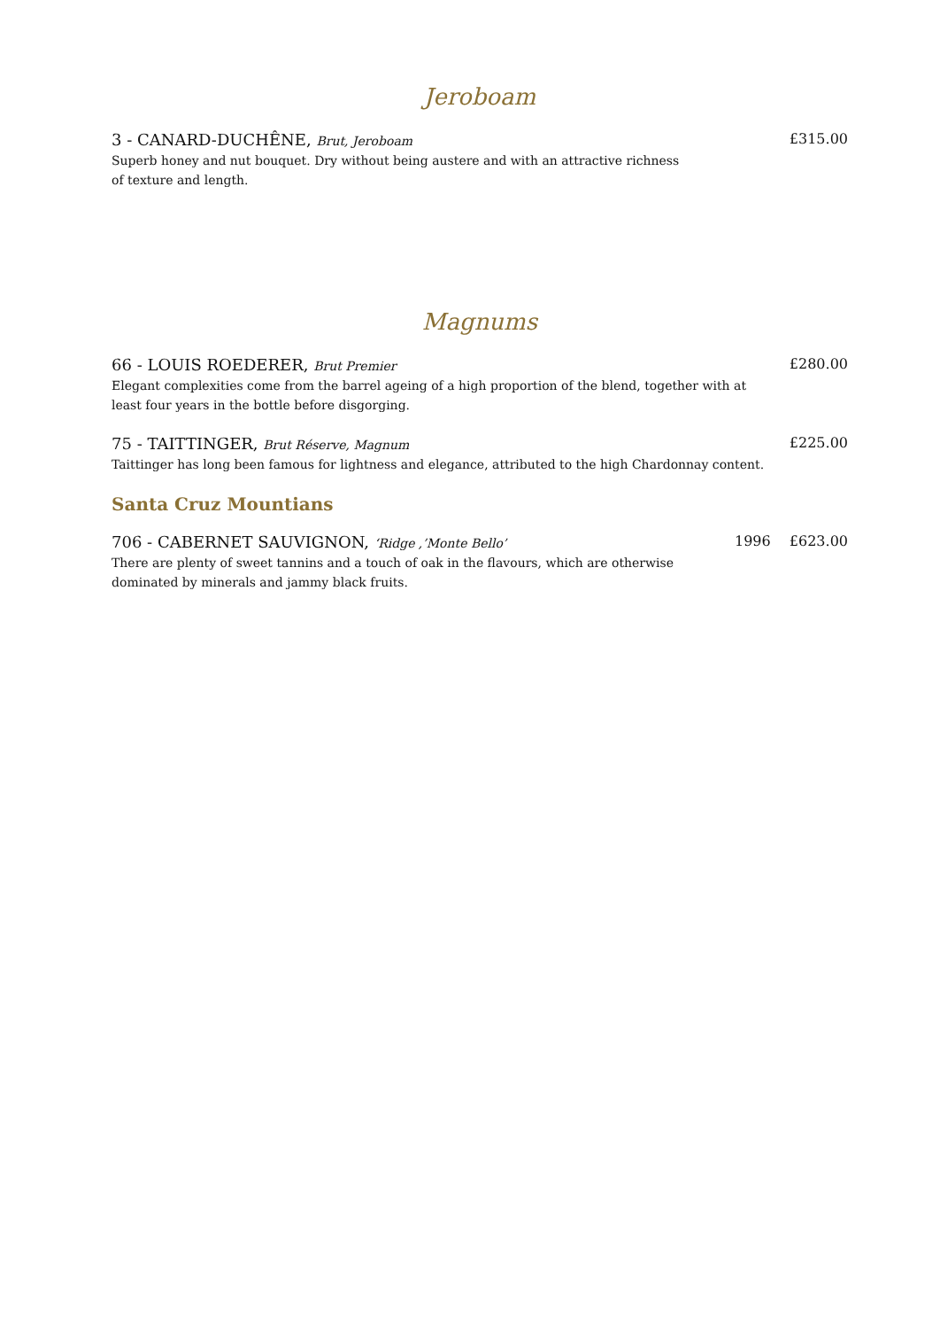Jeroboam
3 - CANARD-DUCHÊNE, Brut, Jeroboam £315.00
Superb honey and nut bouquet. Dry without being austere and with an attractive richness
of texture and length.
Magnums
66 - LOUIS ROEDERER, Brut Premier £280.00
Elegant complexities come from the barrel ageing of a high proportion of the blend, together with at
least four years in the bottle before disgorging.
75 - TAITTINGER, Brut Réserve, Magnum £225.00
Taittinger has long been famous for lightness and elegance, attributed to the high Chardonnay content.
Santa Cruz Mountians
706 - CABERNET SAUVIGNON, ‘Ridge ,’Monte Bello’ 1996 £623.00
There are plenty of sweet tannins and a touch of oak in the flavours, which are otherwise
dominated by minerals and jammy black fruits.